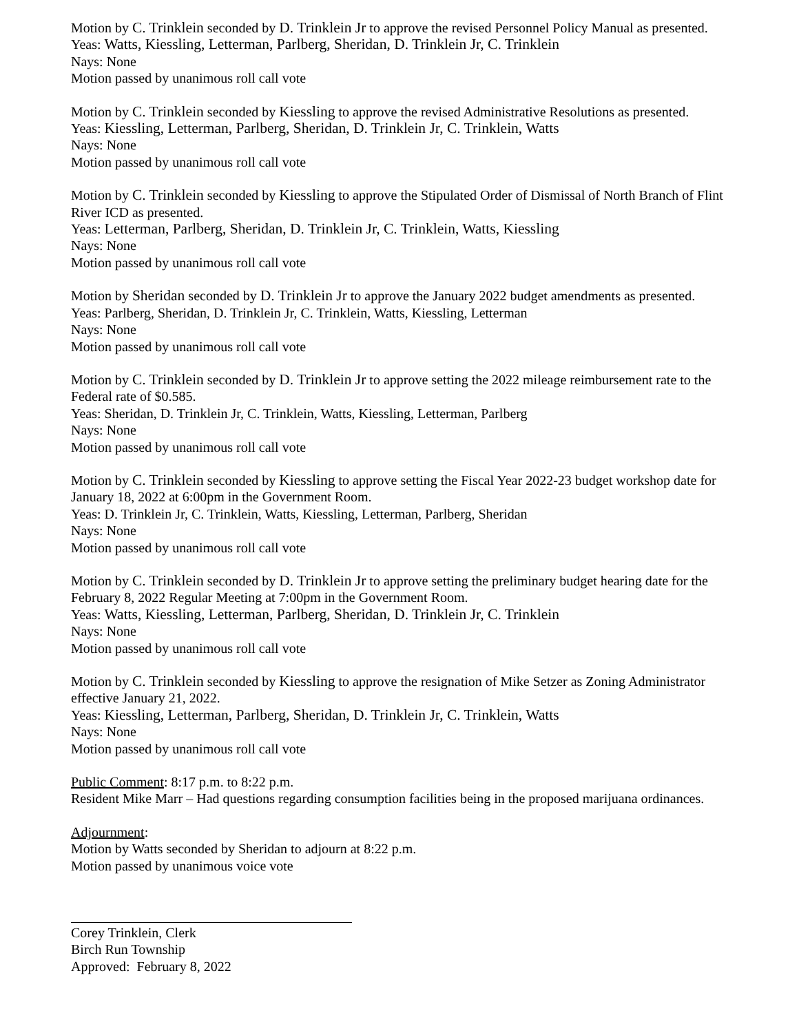Motion by C. Trinklein seconded by D. Trinklein Jr to approve the revised Personnel Policy Manual as presented.
Yeas: Watts, Kiessling, Letterman, Parlberg, Sheridan, D. Trinklein Jr, C. Trinklein
Nays: None
Motion passed by unanimous roll call vote
Motion by C. Trinklein seconded by Kiessling to approve the revised Administrative Resolutions as presented.
Yeas: Kiessling, Letterman, Parlberg, Sheridan, D. Trinklein Jr, C. Trinklein, Watts
Nays: None
Motion passed by unanimous roll call vote
Motion by C. Trinklein seconded by Kiessling to approve the Stipulated Order of Dismissal of North Branch of Flint River ICD as presented.
Yeas: Letterman, Parlberg, Sheridan, D. Trinklein Jr, C. Trinklein, Watts, Kiessling
Nays: None
Motion passed by unanimous roll call vote
Motion by Sheridan seconded by D. Trinklein Jr to approve the January 2022 budget amendments as presented.
Yeas: Parlberg, Sheridan, D. Trinklein Jr, C. Trinklein, Watts, Kiessling, Letterman
Nays: None
Motion passed by unanimous roll call vote
Motion by C. Trinklein seconded by D. Trinklein Jr to approve setting the 2022 mileage reimbursement rate to the Federal rate of $0.585.
Yeas: Sheridan, D. Trinklein Jr, C. Trinklein, Watts, Kiessling, Letterman, Parlberg
Nays: None
Motion passed by unanimous roll call vote
Motion by C. Trinklein seconded by Kiessling to approve setting the Fiscal Year 2022-23 budget workshop date for January 18, 2022 at 6:00pm in the Government Room.
Yeas: D. Trinklein Jr, C. Trinklein, Watts, Kiessling, Letterman, Parlberg, Sheridan
Nays: None
Motion passed by unanimous roll call vote
Motion by C. Trinklein seconded by D. Trinklein Jr to approve setting the preliminary budget hearing date for the February 8, 2022 Regular Meeting at 7:00pm in the Government Room.
Yeas: Watts, Kiessling, Letterman, Parlberg, Sheridan, D. Trinklein Jr, C. Trinklein
Nays: None
Motion passed by unanimous roll call vote
Motion by C. Trinklein seconded by Kiessling to approve the resignation of Mike Setzer as Zoning Administrator effective January 21, 2022.
Yeas: Kiessling, Letterman, Parlberg, Sheridan, D. Trinklein Jr, C. Trinklein, Watts
Nays: None
Motion passed by unanimous roll call vote
Public Comment: 8:17 p.m. to 8:22 p.m.
Resident Mike Marr – Had questions regarding consumption facilities being in the proposed marijuana ordinances.
Adjournment:
Motion by Watts seconded by Sheridan to adjourn at 8:22 p.m.
Motion passed by unanimous voice vote
Corey Trinklein, Clerk
Birch Run Township
Approved: February 8, 2022